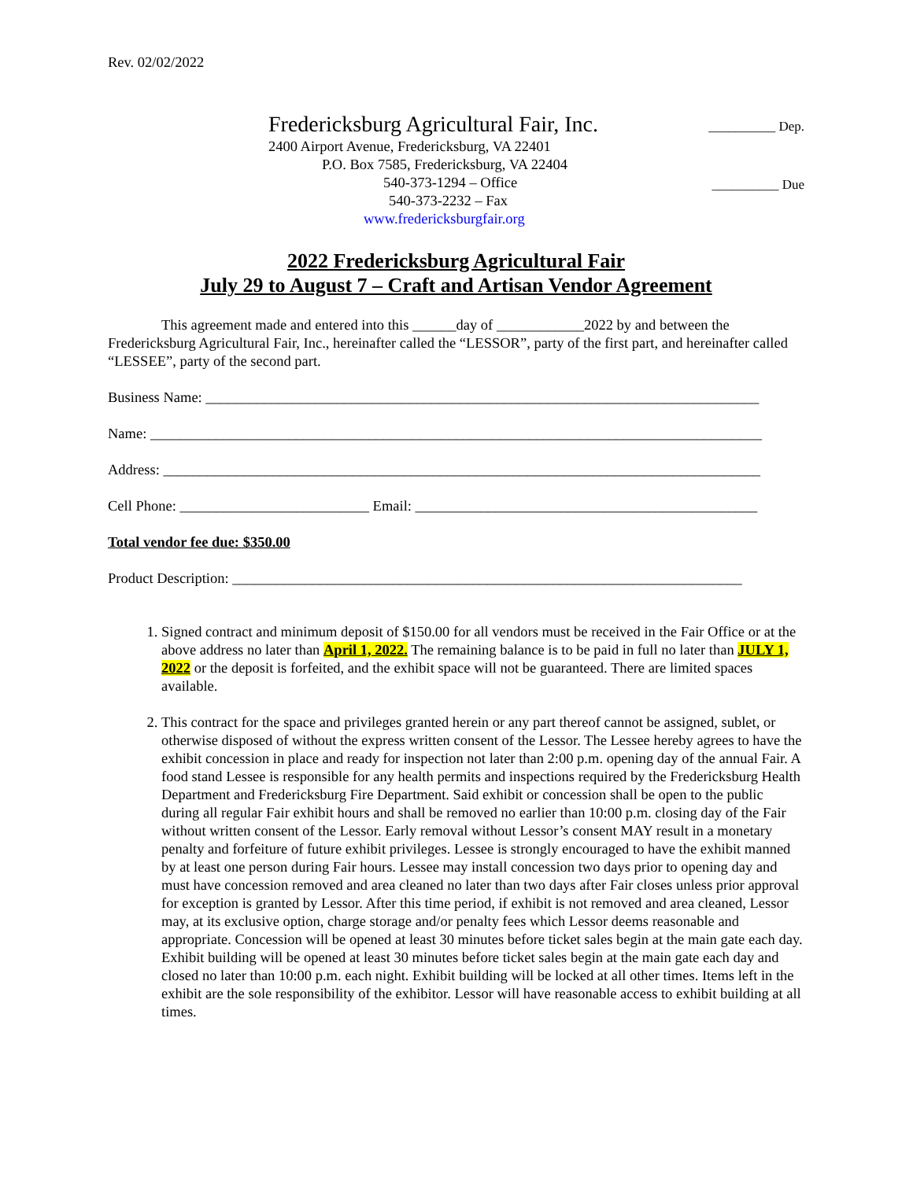Rev. 02/02/2022
Fredericksburg Agricultural Fair, Inc.
2400 Airport Avenue, Fredericksburg, VA 22401
P.O. Box 7585, Fredericksburg, VA 22404
540-373-1294 – Office
540-373-2232 – Fax
www.fredericksburgfair.org
__________ Dep.
__________ Due
2022 Fredericksburg Agricultural Fair
July 29 to August 7 – Craft and Artisan Vendor Agreement
This agreement made and entered into this ______day of ____________2022 by and between the Fredericksburg Agricultural Fair, Inc., hereinafter called the “LESSOR”, party of the first part, and hereinafter called “LESSEE”, party of the second part.
Business Name: ____________________________________________________________________________
Name: ____________________________________________________________________________________
Address: __________________________________________________________________________________
Cell Phone: __________________________ Email: _______________________________________________
Total vendor fee due: $350.00
Product Description: ______________________________________________________________________
1. Signed contract and minimum deposit of $150.00 for all vendors must be received in the Fair Office or at the above address no later than April 1, 2022. The remaining balance is to be paid in full no later than JULY 1, 2022 or the deposit is forfeited, and the exhibit space will not be guaranteed. There are limited spaces available.
2. This contract for the space and privileges granted herein or any part thereof cannot be assigned, sublet, or otherwise disposed of without the express written consent of the Lessor. The Lessee hereby agrees to have the exhibit concession in place and ready for inspection not later than 2:00 p.m. opening day of the annual Fair. A food stand Lessee is responsible for any health permits and inspections required by the Fredericksburg Health Department and Fredericksburg Fire Department. Said exhibit or concession shall be open to the public during all regular Fair exhibit hours and shall be removed no earlier than 10:00 p.m. closing day of the Fair without written consent of the Lessor. Early removal without Lessor’s consent MAY result in a monetary penalty and forfeiture of future exhibit privileges. Lessee is strongly encouraged to have the exhibit manned by at least one person during Fair hours. Lessee may install concession two days prior to opening day and must have concession removed and area cleaned no later than two days after Fair closes unless prior approval for exception is granted by Lessor. After this time period, if exhibit is not removed and area cleaned, Lessor may, at its exclusive option, charge storage and/or penalty fees which Lessor deems reasonable and appropriate. Concession will be opened at least 30 minutes before ticket sales begin at the main gate each day. Exhibit building will be opened at least 30 minutes before ticket sales begin at the main gate each day and closed no later than 10:00 p.m. each night. Exhibit building will be locked at all other times. Items left in the exhibit are the sole responsibility of the exhibitor. Lessor will have reasonable access to exhibit building at all times.